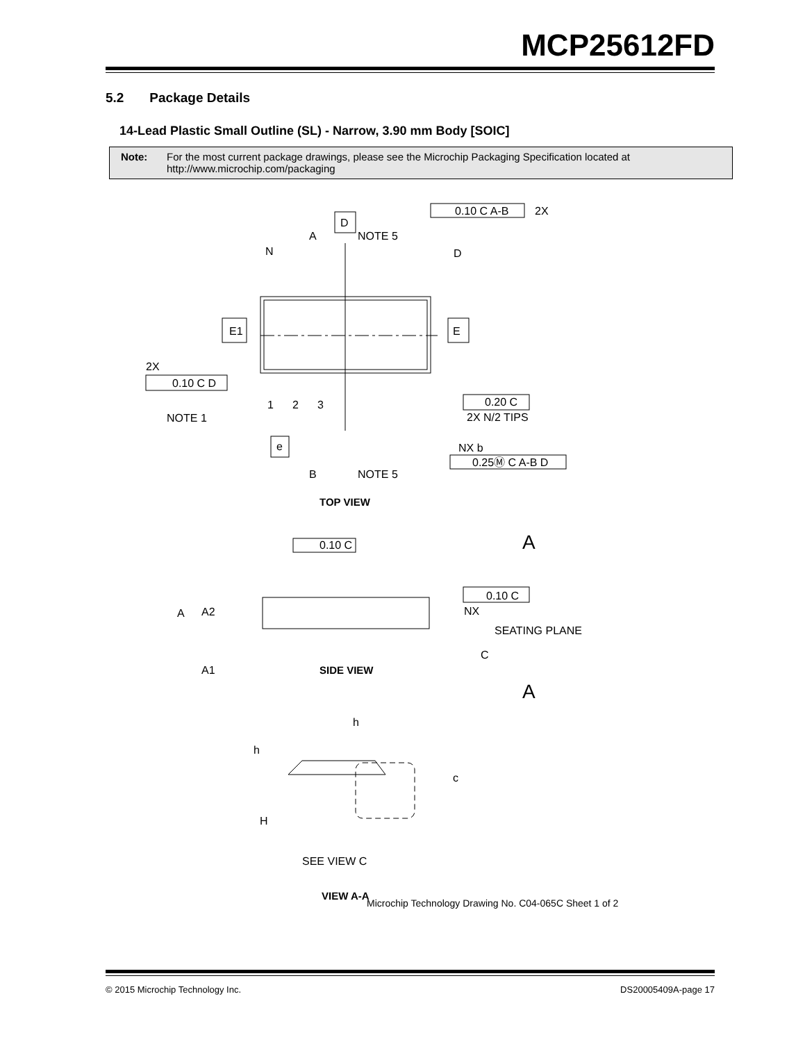MCP25612FD
5.2 Package Details
14-Lead Plastic Small Outline (SL) - Narrow, 3.90 mm Body [SOIC]
Note: For the most current package drawings, please see the Microchip Packaging Specification located at http://www.microchip.com/packaging
0.10 C A-B
2X
D
A
NOTE 5
D
N
E1
E
2X
0.10 C D
0.20 C
2X N/2 TIPS
1
2
3
NOTE 1
e
NX b
0.25Ⓜ C A-B D
B
NOTE 5
TOP VIEW
A
0.10 C
0.10 C
NX
A
A2
SEATING PLANE
C
A1
SIDE VIEW
A
h
h
c
H
SEE VIEW C
VIEW A-A
Microchip Technology Drawing No. C04-065C Sheet 1 of 2
© 2015 Microchip Technology Inc. DS20005409A-page 17